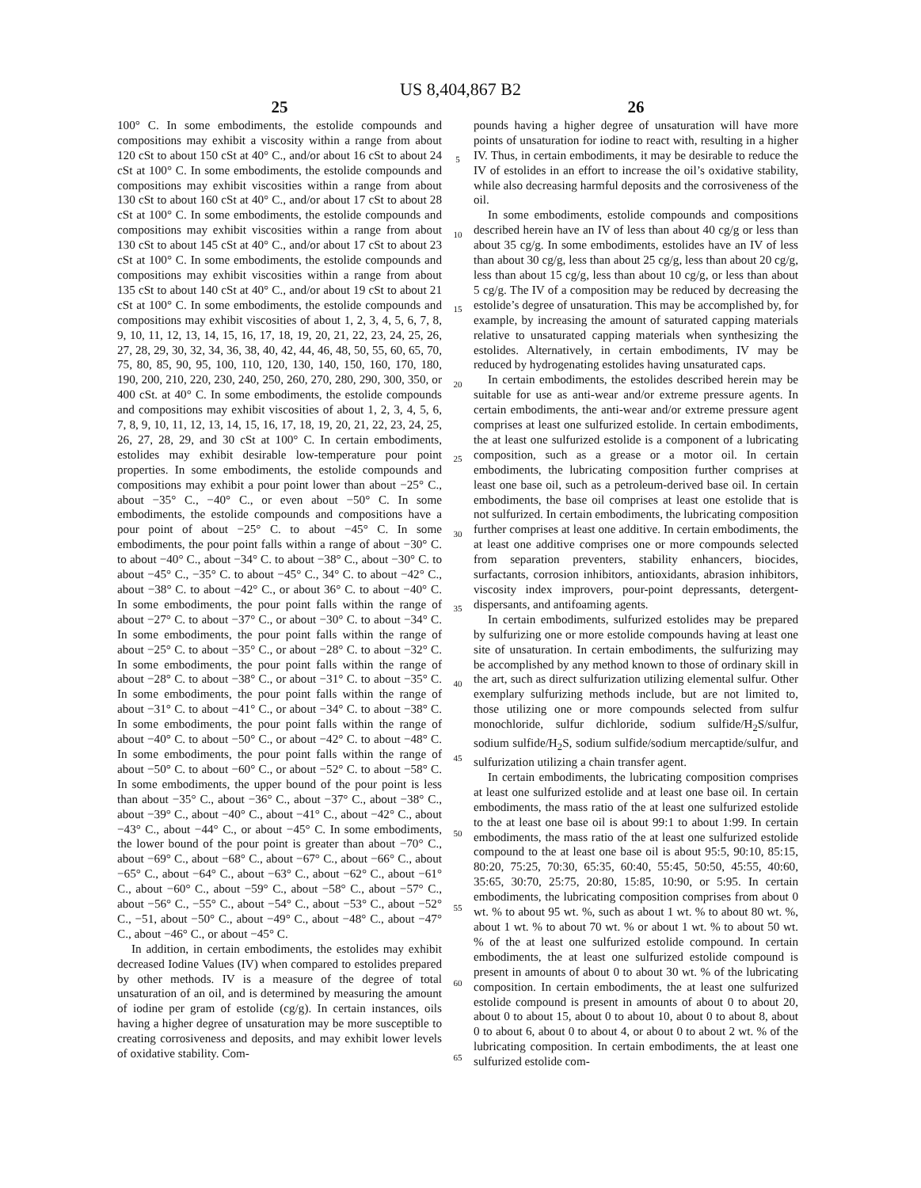US 8,404,867 B2
25
100° C. In some embodiments, the estolide compounds and compositions may exhibit a viscosity within a range from about 120 cSt to about 150 cSt at 40° C., and/or about 16 cSt to about 24 cSt at 100° C. In some embodiments, the estolide compounds and compositions may exhibit viscosities within a range from about 130 cSt to about 160 cSt at 40° C., and/or about 17 cSt to about 28 cSt at 100° C. In some embodiments, the estolide compounds and compositions may exhibit viscosities within a range from about 130 cSt to about 145 cSt at 40° C., and/or about 17 cSt to about 23 cSt at 100° C. In some embodiments, the estolide compounds and compositions may exhibit viscosities within a range from about 135 cSt to about 140 cSt at 40° C., and/or about 19 cSt to about 21 cSt at 100° C. In some embodiments, the estolide compounds and compositions may exhibit viscosities of about 1, 2, 3, 4, 5, 6, 7, 8, 9, 10, 11, 12, 13, 14, 15, 16, 17, 18, 19, 20, 21, 22, 23, 24, 25, 26, 27, 28, 29, 30, 32, 34, 36, 38, 40, 42, 44, 46, 48, 50, 55, 60, 65, 70, 75, 80, 85, 90, 95, 100, 110, 120, 130, 140, 150, 160, 170, 180, 190, 200, 210, 220, 230, 240, 250, 260, 270, 280, 290, 300, 350, or 400 cSt. at 40° C. In some embodiments, the estolide compounds and compositions may exhibit viscosities of about 1, 2, 3, 4, 5, 6, 7, 8, 9, 10, 11, 12, 13, 14, 15, 16, 17, 18, 19, 20, 21, 22, 23, 24, 25, 26, 27, 28, 29, and 30 cSt at 100° C. In certain embodiments, estolides may exhibit desirable low-temperature pour point properties. In some embodiments, the estolide compounds and compositions may exhibit a pour point lower than about −25° C., about −35° C., −40° C., or even about −50° C. In some embodiments, the estolide compounds and compositions have a pour point of about −25° C. to about −45° C. In some embodiments, the pour point falls within a range of about −30° C. to about −40° C., about −34° C. to about −38° C., about −30° C. to about −45° C., −35° C. to about −45° C., 34° C. to about −42° C., about −38° C. to about −42° C., or about 36° C. to about −40° C. In some embodiments, the pour point falls within the range of about −27° C. to about −37° C., or about −30° C. to about −34° C. In some embodiments, the pour point falls within the range of about −25° C. to about −35° C., or about −28° C. to about −32° C. In some embodiments, the pour point falls within the range of about −28° C. to about −38° C., or about −31° C. to about −35° C. In some embodiments, the pour point falls within the range of about −31° C. to about −41° C., or about −34° C. to about −38° C. In some embodiments, the pour point falls within the range of about −40° C. to about −50° C., or about −42° C. to about −48° C. In some embodiments, the pour point falls within the range of about −50° C. to about −60° C., or about −52° C. to about −58° C. In some embodiments, the upper bound of the pour point is less than about −35° C., about −36° C., about −37° C., about −38° C., about −39° C., about −40° C., about −41° C., about −42° C., about −43° C., about −44° C., or about −45° C. In some embodiments, the lower bound of the pour point is greater than about −70° C., about −69° C., about −68° C., about −67° C., about −66° C., about −65° C., about −64° C., about −63° C., about −62° C., about −61° C., about −60° C., about −59° C., about −58° C., about −57° C., about −56° C., −55° C., about −54° C., about −53° C., about −52° C., −51, about −50° C., about −49° C., about −48° C., about −47° C., about −46° C., or about −45° C.
In addition, in certain embodiments, the estolides may exhibit decreased Iodine Values (IV) when compared to estolides prepared by other methods. IV is a measure of the degree of total unsaturation of an oil, and is determined by measuring the amount of iodine per gram of estolide (cg/g). In certain instances, oils having a higher degree of unsaturation may be more susceptible to creating corrosiveness and deposits, and may exhibit lower levels of oxidative stability. Com-
5
10
15
20
25
30
35
40
45
50
55
60
65
26
pounds having a higher degree of unsaturation will have more points of unsaturation for iodine to react with, resulting in a higher IV. Thus, in certain embodiments, it may be desirable to reduce the IV of estolides in an effort to increase the oil’s oxidative stability, while also decreasing harmful deposits and the corrosiveness of the oil.
In some embodiments, estolide compounds and compositions described herein have an IV of less than about 40 cg/g or less than about 35 cg/g. In some embodiments, estolides have an IV of less than about 30 cg/g, less than about 25 cg/g, less than about 20 cg/g, less than about 15 cg/g, less than about 10 cg/g, or less than about 5 cg/g. The IV of a composition may be reduced by decreasing the estolide’s degree of unsaturation. This may be accomplished by, for example, by increasing the amount of saturated capping materials relative to unsaturated capping materials when synthesizing the estolides. Alternatively, in certain embodiments, IV may be reduced by hydrogenating estolides having unsaturated caps.
In certain embodiments, the estolides described herein may be suitable for use as anti-wear and/or extreme pressure agents. In certain embodiments, the anti-wear and/or extreme pressure agent comprises at least one sulfurized estolide. In certain embodiments, the at least one sulfurized estolide is a component of a lubricating composition, such as a grease or a motor oil. In certain embodiments, the lubricating composition further comprises at least one base oil, such as a petroleum-derived base oil. In certain embodiments, the base oil comprises at least one estolide that is not sulfurized. In certain embodiments, the lubricating composition further comprises at least one additive. In certain embodiments, the at least one additive comprises one or more compounds selected from separation preventers, stability enhancers, biocides, surfactants, corrosion inhibitors, antioxidants, abrasion inhibitors, viscosity index improvers, pour-point depressants, detergent-dispersants, and antifoaming agents.
In certain embodiments, sulfurized estolides may be prepared by sulfurizing one or more estolide compounds having at least one site of unsaturation. In certain embodiments, the sulfurizing may be accomplished by any method known to those of ordinary skill in the art, such as direct sulfurization utilizing elemental sulfur. Other exemplary sulfurizing methods include, but are not limited to, those utilizing one or more compounds selected from sulfur monochloride, sulfur dichloride, sodium sulfide/H<sub>2</sub>S/sulfur, sodium sulfide/H<sub>2</sub>S, sodium sulfide/sodium mercaptide/sulfur, and sulfurization utilizing a chain transfer agent.
In certain embodiments, the lubricating composition comprises at least one sulfurized estolide and at least one base oil. In certain embodiments, the mass ratio of the at least one sulfurized estolide to the at least one base oil is about 99:1 to about 1:99. In certain embodiments, the mass ratio of the at least one sulfurized estolide compound to the at least one base oil is about 95:5, 90:10, 85:15, 80:20, 75:25, 70:30, 65:35, 60:40, 55:45, 50:50, 45:55, 40:60, 35:65, 30:70, 25:75, 20:80, 15:85, 10:90, or 5:95. In certain embodiments, the lubricating composition comprises from about 0 wt. % to about 95 wt. %, such as about 1 wt. % to about 80 wt. %, about 1 wt. % to about 70 wt. % or about 1 wt. % to about 50 wt. % of the at least one sulfurized estolide compound. In certain embodiments, the at least one sulfurized estolide compound is present in amounts of about 0 to about 30 wt. % of the lubricating composition. In certain embodiments, the at least one sulfurized estolide compound is present in amounts of about 0 to about 20, about 0 to about 15, about 0 to about 10, about 0 to about 8, about 0 to about 6, about 0 to about 4, or about 0 to about 2 wt. % of the lubricating composition. In certain embodiments, the at least one sulfurized estolide com-